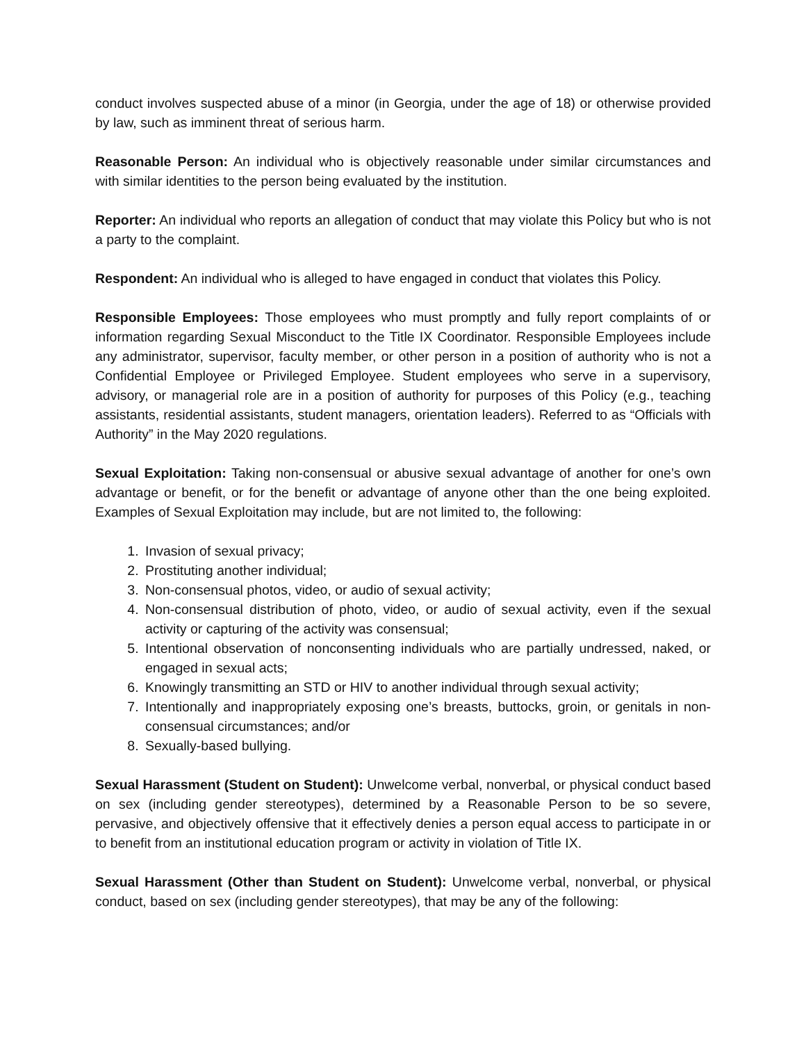conduct involves suspected abuse of a minor (in Georgia, under the age of 18) or otherwise provided by law, such as imminent threat of serious harm.
Reasonable Person: An individual who is objectively reasonable under similar circumstances and with similar identities to the person being evaluated by the institution.
Reporter: An individual who reports an allegation of conduct that may violate this Policy but who is not a party to the complaint.
Respondent: An individual who is alleged to have engaged in conduct that violates this Policy.
Responsible Employees: Those employees who must promptly and fully report complaints of or information regarding Sexual Misconduct to the Title IX Coordinator. Responsible Employees include any administrator, supervisor, faculty member, or other person in a position of authority who is not a Confidential Employee or Privileged Employee. Student employees who serve in a supervisory, advisory, or managerial role are in a position of authority for purposes of this Policy (e.g., teaching assistants, residential assistants, student managers, orientation leaders). Referred to as “Officials with Authority” in the May 2020 regulations.
Sexual Exploitation: Taking non-consensual or abusive sexual advantage of another for one’s own advantage or benefit, or for the benefit or advantage of anyone other than the one being exploited. Examples of Sexual Exploitation may include, but are not limited to, the following:
1. Invasion of sexual privacy;
2. Prostituting another individual;
3. Non-consensual photos, video, or audio of sexual activity;
4. Non-consensual distribution of photo, video, or audio of sexual activity, even if the sexual activity or capturing of the activity was consensual;
5. Intentional observation of nonconsenting individuals who are partially undressed, naked, or engaged in sexual acts;
6. Knowingly transmitting an STD or HIV to another individual through sexual activity;
7. Intentionally and inappropriately exposing one’s breasts, buttocks, groin, or genitals in non-consensual circumstances; and/or
8. Sexually-based bullying.
Sexual Harassment (Student on Student): Unwelcome verbal, nonverbal, or physical conduct based on sex (including gender stereotypes), determined by a Reasonable Person to be so severe, pervasive, and objectively offensive that it effectively denies a person equal access to participate in or to benefit from an institutional education program or activity in violation of Title IX.
Sexual Harassment (Other than Student on Student): Unwelcome verbal, nonverbal, or physical conduct, based on sex (including gender stereotypes), that may be any of the following: